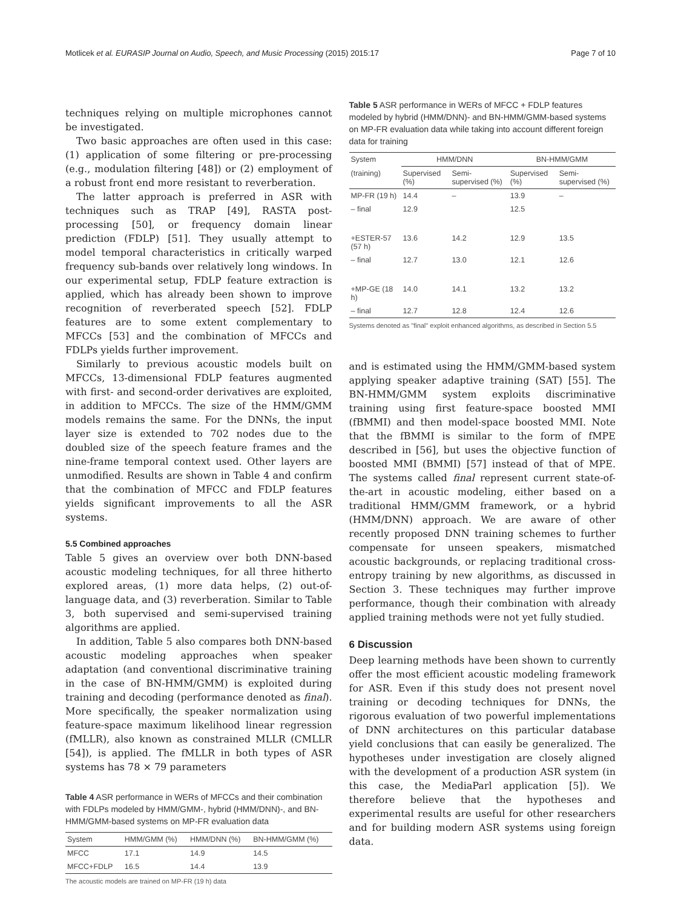Motlicek et al. EURASIP Journal on Audio, Speech, and Music Processing (2015) 2015:17 Page 7 of 10
techniques relying on multiple microphones cannot be investigated.
Two basic approaches are often used in this case: (1) application of some filtering or pre-processing (e.g., modulation filtering [48]) or (2) employment of a robust front end more resistant to reverberation.
The latter approach is preferred in ASR with techniques such as TRAP [49], RASTA post-processing [50], or frequency domain linear prediction (FDLP) [51]. They usually attempt to model temporal characteristics in critically warped frequency sub-bands over relatively long windows. In our experimental setup, FDLP feature extraction is applied, which has already been shown to improve recognition of reverberated speech [52]. FDLP features are to some extent complementary to MFCCs [53] and the combination of MFCCs and FDLPs yields further improvement.
Similarly to previous acoustic models built on MFCCs, 13-dimensional FDLP features augmented with first- and second-order derivatives are exploited, in addition to MFCCs. The size of the HMM/GMM models remains the same. For the DNNs, the input layer size is extended to 702 nodes due to the doubled size of the speech feature frames and the nine-frame temporal context used. Other layers are unmodified. Results are shown in Table 4 and confirm that the combination of MFCC and FDLP features yields significant improvements to all the ASR systems.
5.5 Combined approaches
Table 5 gives an overview over both DNN-based acoustic modeling techniques, for all three hitherto explored areas, (1) more data helps, (2) out-of-language data, and (3) reverberation. Similar to Table 3, both supervised and semi-supervised training algorithms are applied.
In addition, Table 5 also compares both DNN-based acoustic modeling approaches when speaker adaptation (and conventional discriminative training in the case of BN-HMM/GMM) is exploited during training and decoding (performance denoted as final). More specifically, the speaker normalization using feature-space maximum likelihood linear regression (fMLLR), also known as constrained MLLR (CMLLR [54]), is applied. The fMLLR in both types of ASR systems has 78 × 79 parameters
Table 4 ASR performance in WERs of MFCCs and their combination with FDLPs modeled by HMM/GMM-, hybrid (HMM/DNN)-, and BN-HMM/GMM-based systems on MP-FR evaluation data
| System | HMM/GMM (%) | HMM/DNN (%) | BN-HMM/GMM (%) |
| --- | --- | --- | --- |
| MFCC | 17.1 | 14.9 | 14.5 |
| MFCC+FDLP | 16.5 | 14.4 | 13.9 |
The acoustic models are trained on MP-FR (19 h) data
Table 5 ASR performance in WERs of MFCC + FDLP features modeled by hybrid (HMM/DNN)- and BN-HMM/GMM-based systems on MP-FR evaluation data while taking into account different foreign data for training
| System | HMM/DNN | | BN-HMM/GMM | |
| --- | --- | --- | --- | --- |
| (training) | Supervised (%) | Semi-supervised (%) | Supervised (%) | Semi-supervised (%) |
| MP-FR (19 h) | 14.4 | – | 13.9 | – |
| – final | 12.9 | | 12.5 | |
| +ESTER-57 (57 h) | 13.6 | 14.2 | 12.9 | 13.5 |
| – final | 12.7 | 13.0 | 12.1 | 12.6 |
| +MP-GE (18 h) | 14.0 | 14.1 | 13.2 | 13.2 |
| – final | 12.7 | 12.8 | 12.4 | 12.6 |
Systems denoted as "final" exploit enhanced algorithms, as described in Section 5.5
and is estimated using the HMM/GMM-based system applying speaker adaptive training (SAT) [55]. The BN-HMM/GMM system exploits discriminative training using first feature-space boosted MMI (fBMMI) and then model-space boosted MMI. Note that the fBMMI is similar to the form of fMPE described in [56], but uses the objective function of boosted MMI (BMMI) [57] instead of that of MPE. The systems called final represent current state-of-the-art in acoustic modeling, either based on a traditional HMM/GMM framework, or a hybrid (HMM/DNN) approach. We are aware of other recently proposed DNN training schemes to further compensate for unseen speakers, mismatched acoustic backgrounds, or replacing traditional cross-entropy training by new algorithms, as discussed in Section 3. These techniques may further improve performance, though their combination with already applied training methods were not yet fully studied.
6 Discussion
Deep learning methods have been shown to currently offer the most efficient acoustic modeling framework for ASR. Even if this study does not present novel training or decoding techniques for DNNs, the rigorous evaluation of two powerful implementations of DNN architectures on this particular database yield conclusions that can easily be generalized. The hypotheses under investigation are closely aligned with the development of a production ASR system (in this case, the MediaParl application [5]). We therefore believe that the hypotheses and experimental results are useful for other researchers and for building modern ASR systems using foreign data.